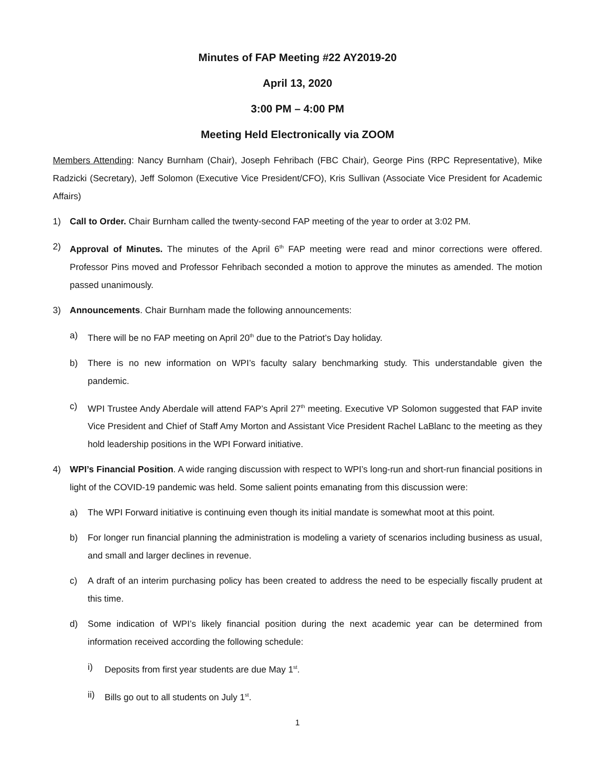Minutes of FAP Meeting #22 AY2019-20
April 13, 2020
3:00 PM – 4:00 PM
Meeting Held Electronically via ZOOM
Members Attending: Nancy Burnham (Chair), Joseph Fehribach (FBC Chair), George Pins (RPC Representative), Mike Radzicki (Secretary), Jeff Solomon (Executive Vice President/CFO), Kris Sullivan (Associate Vice President for Academic Affairs)
1) Call to Order. Chair Burnham called the twenty-second FAP meeting of the year to order at 3:02 PM.
2) Approval of Minutes. The minutes of the April 6<sup>th</sup> FAP meeting were read and minor corrections were offered. Professor Pins moved and Professor Fehribach seconded a motion to approve the minutes as amended. The motion passed unanimously.
3) Announcements. Chair Burnham made the following announcements:
a) There will be no FAP meeting on April 20<sup>th</sup> due to the Patriot’s Day holiday.
b) There is no new information on WPI’s faculty salary benchmarking study. This understandable given the pandemic.
c) WPI Trustee Andy Aberdale will attend FAP’s April 27<sup>th</sup> meeting. Executive VP Solomon suggested that FAP invite Vice President and Chief of Staff Amy Morton and Assistant Vice President Rachel LaBlanc to the meeting as they hold leadership positions in the WPI Forward initiative.
4) WPI’s Financial Position. A wide ranging discussion with respect to WPI’s long-run and short-run financial positions in light of the COVID-19 pandemic was held. Some salient points emanating from this discussion were:
a) The WPI Forward initiative is continuing even though its initial mandate is somewhat moot at this point.
b) For longer run financial planning the administration is modeling a variety of scenarios including business as usual, and small and larger declines in revenue.
c) A draft of an interim purchasing policy has been created to address the need to be especially fiscally prudent at this time.
d) Some indication of WPI’s likely financial position during the next academic year can be determined from information received according the following schedule:
i) Deposits from first year students are due May 1<sup>st</sup>.
ii) Bills go out to all students on July 1<sup>st</sup>.
1